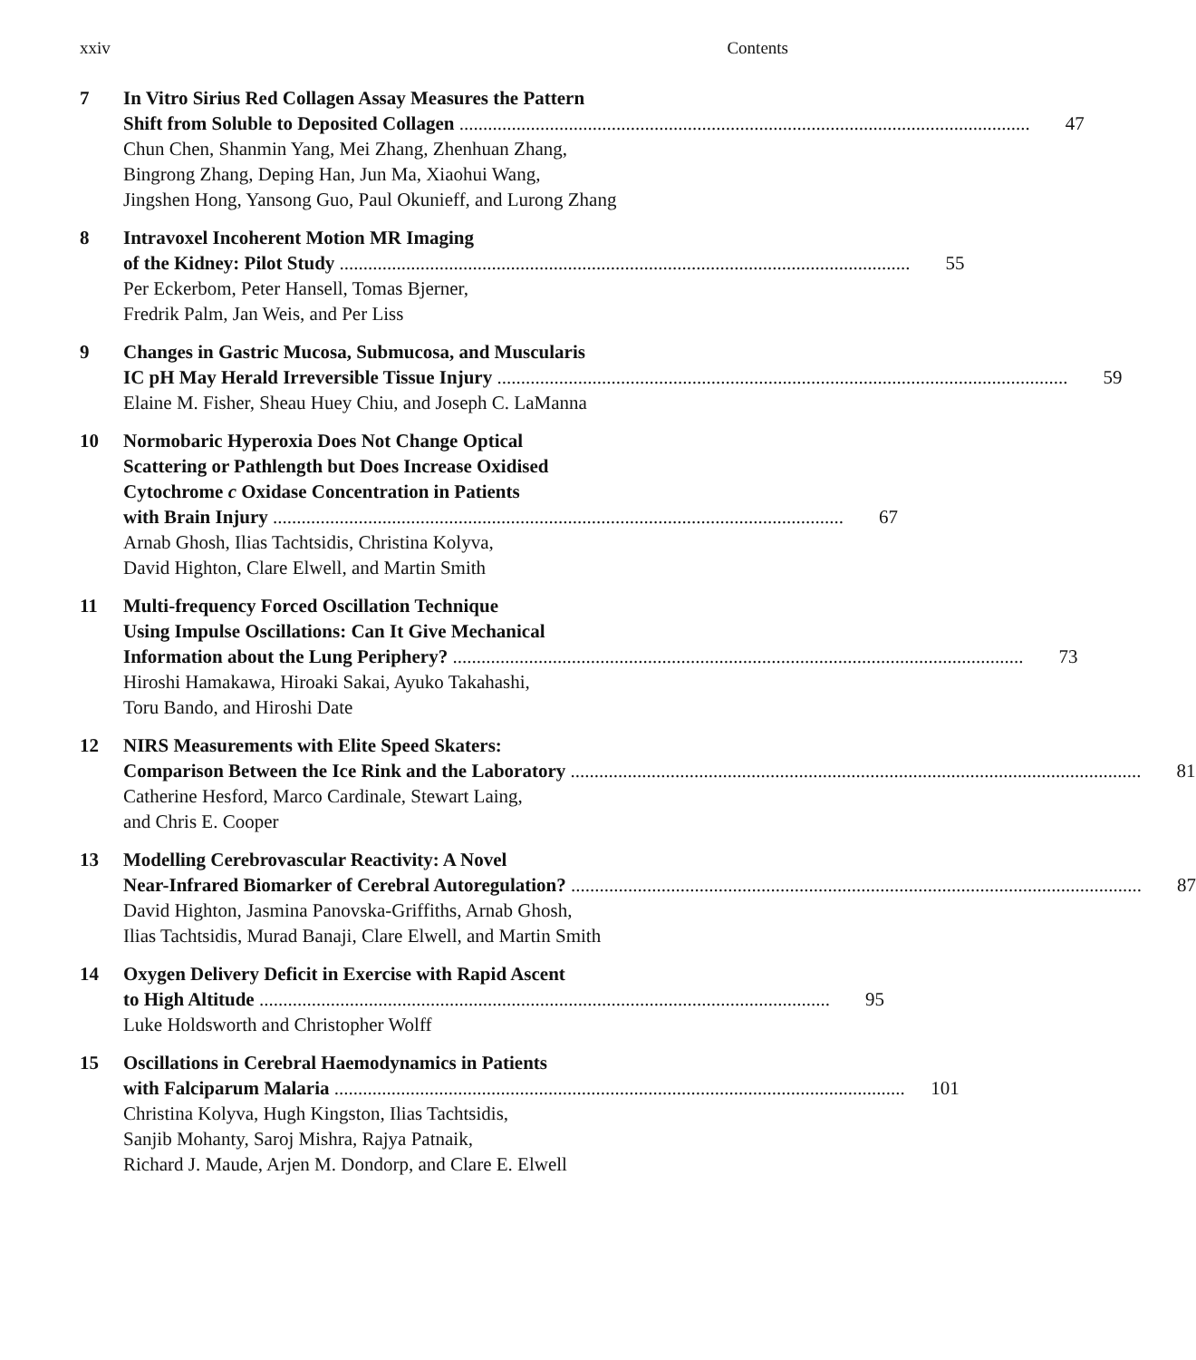xxiv Contents
7 In Vitro Sirius Red Collagen Assay Measures the Pattern
Shift from Soluble to Deposited Collagen 47
Chun Chen, Shanmin Yang, Mei Zhang, Zhenhuan Zhang,
Bingrong Zhang, Deping Han, Jun Ma, Xiaohui Wang,
Jingshen Hong, Yansong Guo, Paul Okunieff, and Lurong Zhang
8 Intravoxel Incoherent Motion MR Imaging
of the Kidney: Pilot Study 55
Per Eckerbom, Peter Hansell, Tomas Bjerner,
Fredrik Palm, Jan Weis, and Per Liss
9 Changes in Gastric Mucosa, Submucosa, and Muscularis
IC pH May Herald Irreversible Tissue Injury 59
Elaine M. Fisher, Sheau Huey Chiu, and Joseph C. LaManna
10 Normobaric Hyperoxia Does Not Change Optical
Scattering or Pathlength but Does Increase Oxidised
Cytochrome c Oxidase Concentration in Patients
with Brain Injury 67
Arnab Ghosh, Ilias Tachtsidis, Christina Kolyva,
David Highton, Clare Elwell, and Martin Smith
11 Multi-frequency Forced Oscillation Technique
Using Impulse Oscillations: Can It Give Mechanical
Information about the Lung Periphery? 73
Hiroshi Hamakawa, Hiroaki Sakai, Ayuko Takahashi,
Toru Bando, and Hiroshi Date
12 NIRS Measurements with Elite Speed Skaters:
Comparison Between the Ice Rink and the Laboratory 81
Catherine Hesford, Marco Cardinale, Stewart Laing,
and Chris E. Cooper
13 Modelling Cerebrovascular Reactivity: A Novel
Near-Infrared Biomarker of Cerebral Autoregulation? 87
David Highton, Jasmina Panovska-Griffiths, Arnab Ghosh,
Ilias Tachtsidis, Murad Banaji, Clare Elwell, and Martin Smith
14 Oxygen Delivery Deficit in Exercise with Rapid Ascent
to High Altitude 95
Luke Holdsworth and Christopher Wolff
15 Oscillations in Cerebral Haemodynamics in Patients
with Falciparum Malaria 101
Christina Kolyva, Hugh Kingston, Ilias Tachtsidis,
Sanjib Mohanty, Saroj Mishra, Rajya Patnaik,
Richard J. Maude, Arjen M. Dondorp, and Clare E. Elwell